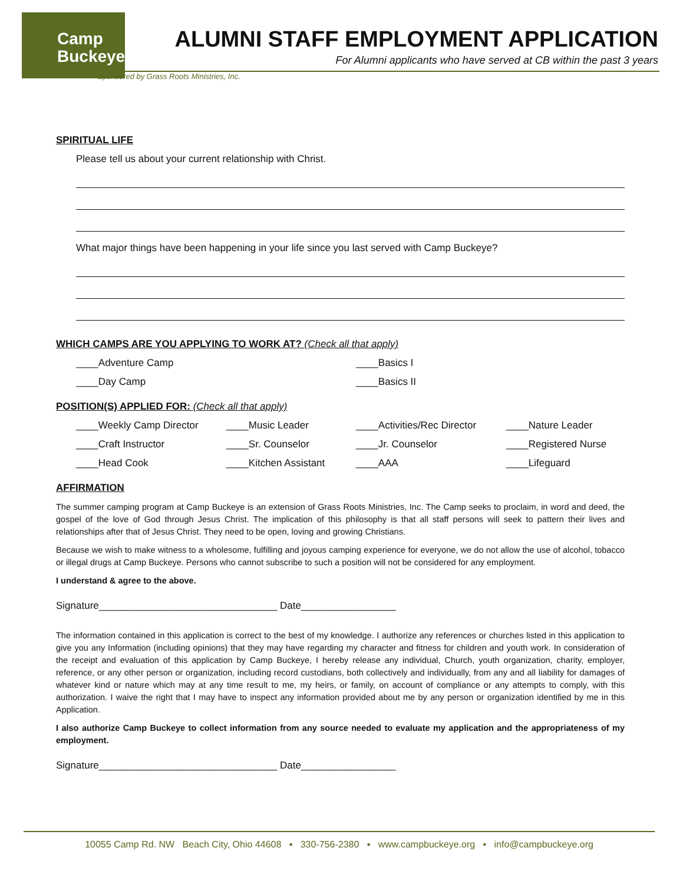Camp
Buckeye
Sponsored by Grass Roots Ministries, Inc.
ALUMNI STAFF EMPLOYMENT APPLICATION
For Alumni applicants who have served at CB within the past 3 years
SPIRITUAL LIFE
Please tell us about your current relationship with Christ.
What major things have been happening in your life since you last served with Camp Buckeye?
WHICH CAMPS ARE YOU APPLYING TO WORK AT? (Check all that apply)
____Adventure Camp ____Basics I ____Day Camp ____Basics II
POSITION(S) APPLIED FOR: (Check all that apply)
____Weekly Camp Director ____Music Leader ____Activities/Rec Director ____Nature Leader ____Craft Instructor ____Sr. Counselor ____Jr. Counselor ____Registered Nurse ____Head Cook ____Kitchen Assistant ____AAA ____Lifeguard
AFFIRMATION
The summer camping program at Camp Buckeye is an extension of Grass Roots Ministries, Inc. The Camp seeks to proclaim, in word and deed, the gospel of the love of God through Jesus Christ. The implication of this philosophy is that all staff persons will seek to pattern their lives and relationships after that of Jesus Christ. They need to be open, loving and growing Christians.
Because we wish to make witness to a wholesome, fulfilling and joyous camping experience for everyone, we do not allow the use of alcohol, tobacco or illegal drugs at Camp Buckeye. Persons who cannot subscribe to such a position will not be considered for any employment.
I understand & agree to the above.
Signature________________________________ Date_________________
The information contained in this application is correct to the best of my knowledge. I authorize any references or churches listed in this application to give you any Information (including opinions) that they may have regarding my character and fitness for children and youth work. In consideration of the receipt and evaluation of this application by Camp Buckeye, I hereby release any individual, Church, youth organization, charity, employer, reference, or any other person or organization, including record custodians, both collectively and individually, from any and all liability for damages of whatever kind or nature which may at any time result to me, my heirs, or family, on account of compliance or any attempts to comply, with this authorization. I waive the right that I may have to inspect any information provided about me by any person or organization identified by me in this Application.
I also authorize Camp Buckeye to collect information from any source needed to evaluate my application and the appropriateness of my employment.
Signature________________________________ Date_________________
10055 Camp Rd. NW Beach City, Ohio 44608 ▪ 330-756-2380 ▪ www.campbuckeye.org ▪ info@campbuckeye.org